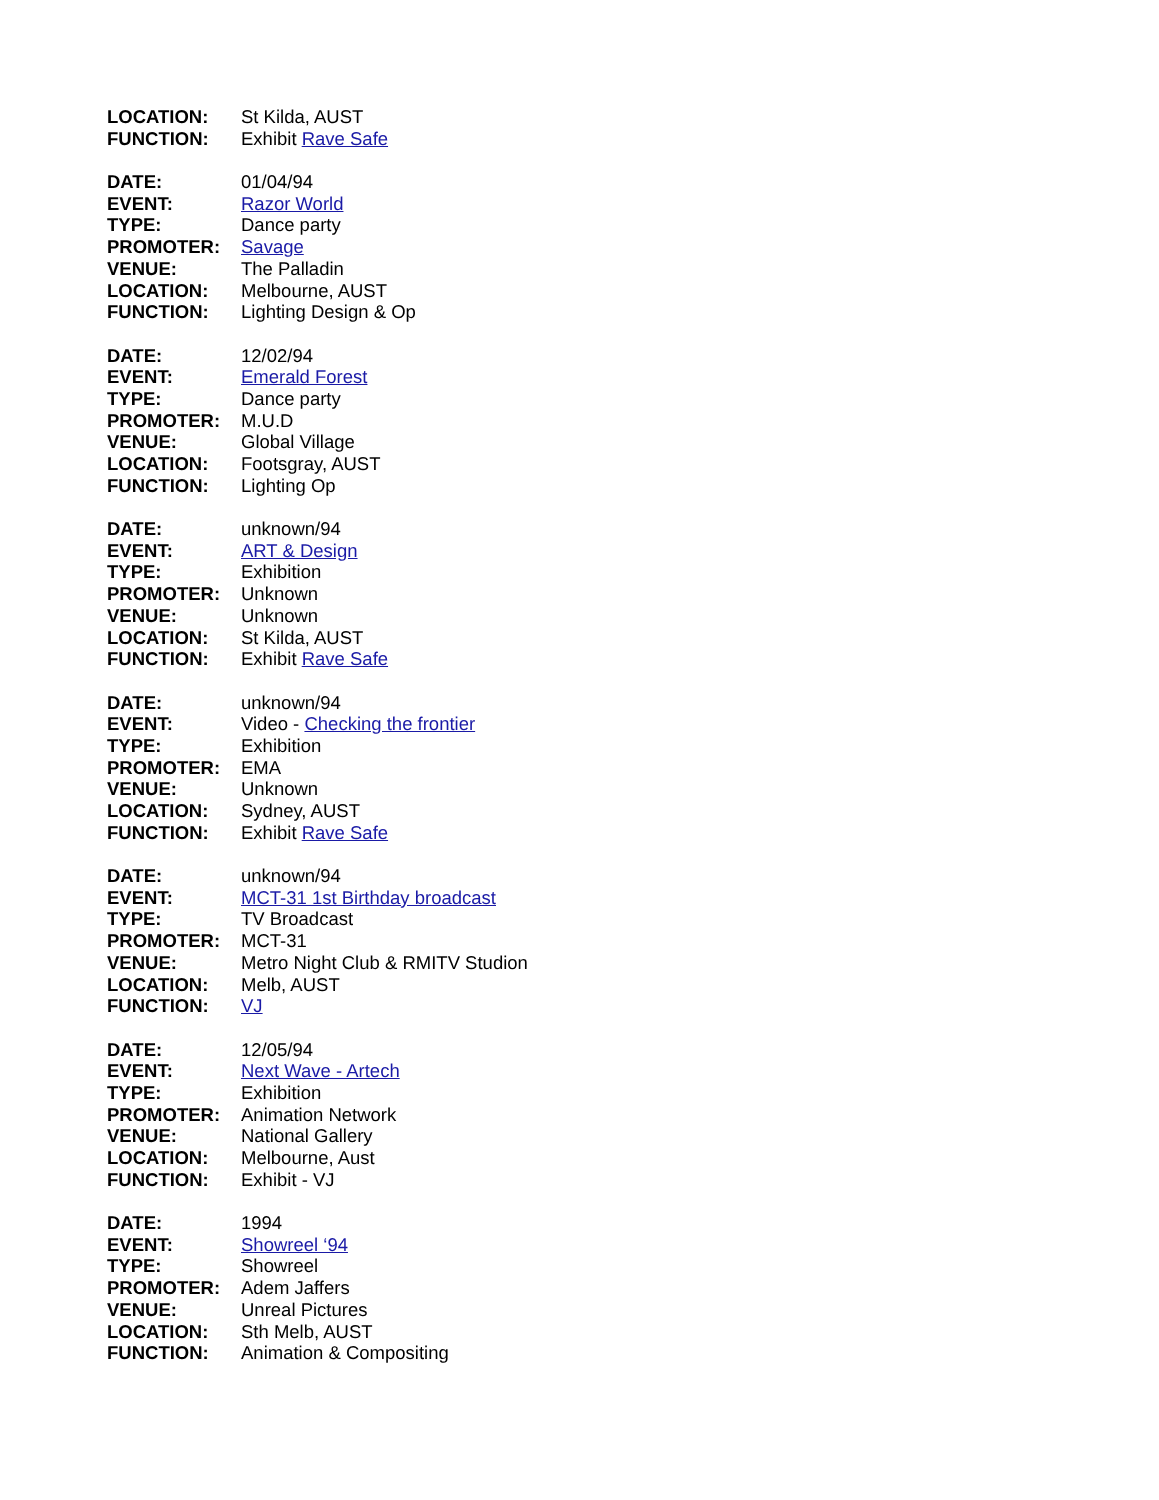LOCATION: St Kilda, AUST
FUNCTION: Exhibit Rave Safe
DATE: 01/04/94
EVENT: Razor World
TYPE: Dance party
PROMOTER: Savage
VENUE: The Palladin
LOCATION: Melbourne, AUST
FUNCTION: Lighting Design & Op
DATE: 12/02/94
EVENT: Emerald Forest
TYPE: Dance party
PROMOTER: M.U.D
VENUE: Global Village
LOCATION: Footsgray, AUST
FUNCTION: Lighting Op
DATE: unknown/94
EVENT: ART & Design
TYPE: Exhibition
PROMOTER: Unknown
VENUE: Unknown
LOCATION: St Kilda, AUST
FUNCTION: Exhibit Rave Safe
DATE: unknown/94
EVENT: Video - Checking the frontier
TYPE: Exhibition
PROMOTER: EMA
VENUE: Unknown
LOCATION: Sydney, AUST
FUNCTION: Exhibit Rave Safe
DATE: unknown/94
EVENT: MCT-31 1st Birthday broadcast
TYPE: TV Broadcast
PROMOTER: MCT-31
VENUE: Metro Night Club & RMITV Studion
LOCATION: Melb, AUST
FUNCTION: VJ
DATE: 12/05/94
EVENT: Next Wave - Artech
TYPE: Exhibition
PROMOTER: Animation Network
VENUE: National Gallery
LOCATION: Melbourne, Aust
FUNCTION: Exhibit - VJ
DATE: 1994
EVENT: Showreel ‘94
TYPE: Showreel
PROMOTER: Adem Jaffers
VENUE: Unreal Pictures
LOCATION: Sth Melb, AUST
FUNCTION: Animation & Compositing